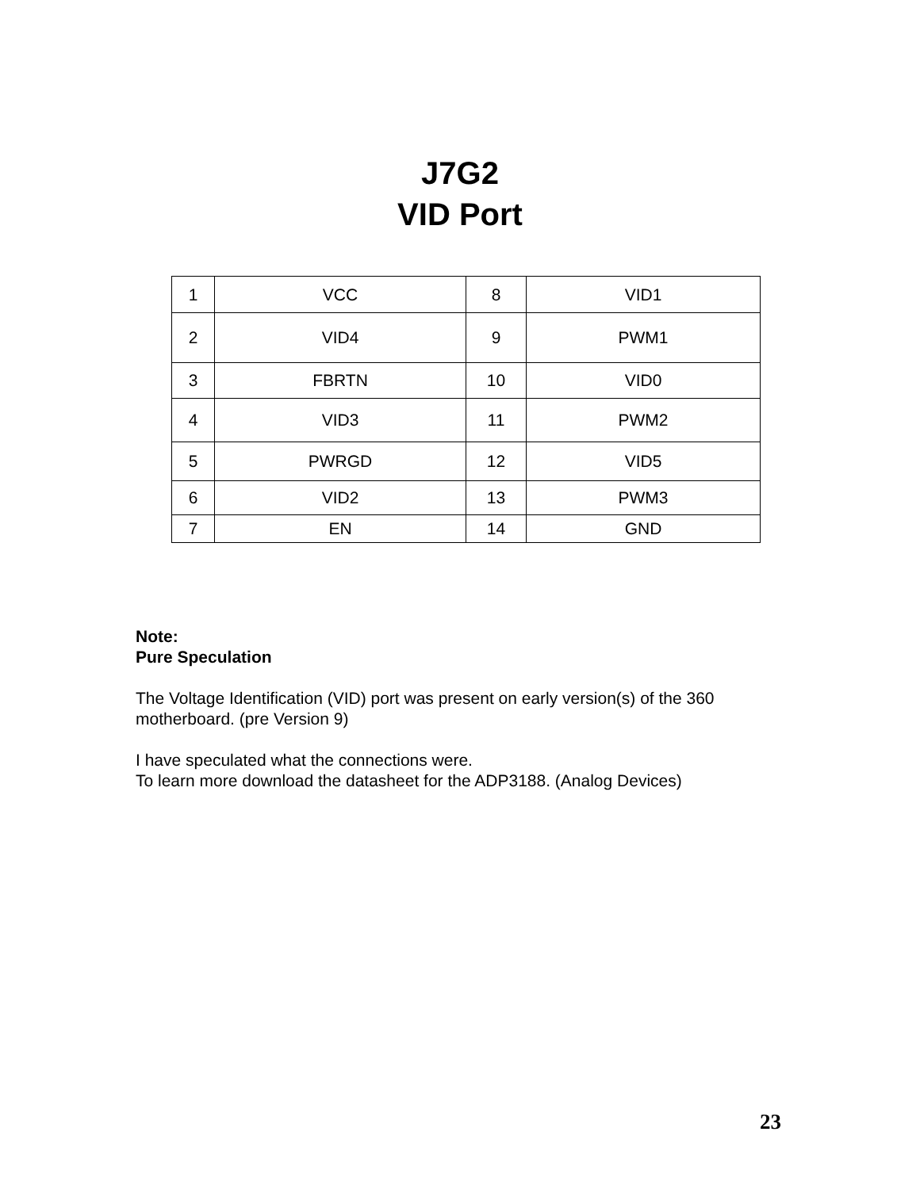J7G2
VID Port
| 1 | VCC | 8 | VID1 |
| 2 | VID4 | 9 | PWM1 |
| 3 | FBRTN | 10 | VID0 |
| 4 | VID3 | 11 | PWM2 |
| 5 | PWRGD | 12 | VID5 |
| 6 | VID2 | 13 | PWM3 |
| 7 | EN | 14 | GND |
Note:
Pure Speculation
The Voltage Identification (VID) port was present on early version(s) of the 360 motherboard. (pre Version 9)
I have speculated what the connections were.
To learn more download the datasheet for the ADP3188. (Analog Devices)
23